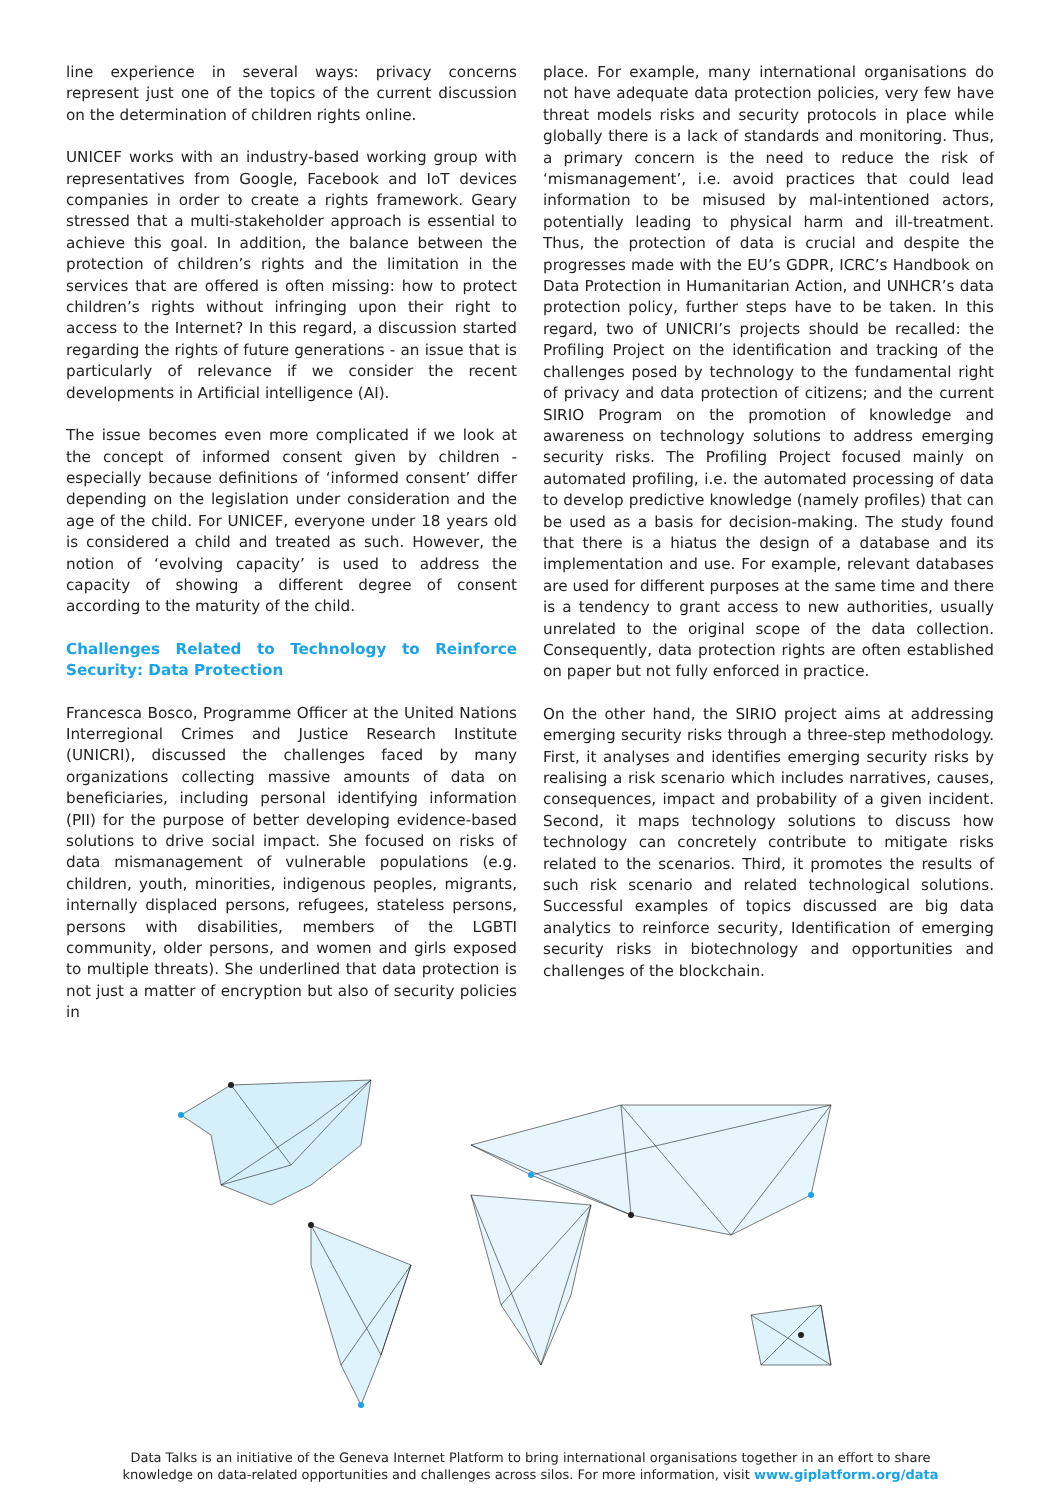line experience in several ways: privacy concerns represent just one of the topics of the current discussion on the determination of children rights online.
UNICEF works with an industry-based working group with representatives from Google, Facebook and IoT devices companies in order to create a rights framework. Geary stressed that a multi-stakeholder approach is essential to achieve this goal. In addition, the balance between the protection of children’s rights and the limitation in the services that are offered is often missing: how to protect children’s rights without infringing upon their right to access to the Internet? In this regard, a discussion started regarding the rights of future generations - an issue that is particularly of relevance if we consider the recent developments in Artificial intelligence (AI).
The issue becomes even more complicated if we look at the concept of informed consent given by children - especially because definitions of ‘informed consent’ differ depending on the legislation under consideration and the age of the child. For UNICEF, everyone under 18 years old is considered a child and treated as such. However, the notion of ‘evolving capacity’ is used to address the capacity of showing a different degree of consent according to the maturity of the child.
Challenges Related to Technology to Reinforce Security: Data Protection
Francesca Bosco, Programme Officer at the United Nations Interregional Crimes and Justice Research Institute (UNICRI), discussed the challenges faced by many organizations collecting massive amounts of data on beneficiaries, including personal identifying information (PII) for the purpose of better developing evidence-based solutions to drive social impact. She focused on risks of data mismanagement of vulnerable populations (e.g. children, youth, minorities, indigenous peoples, migrants, internally displaced persons, refugees, stateless persons, persons with disabilities, members of the LGBTI community, older persons, and women and girls exposed to multiple threats). She underlined that data protection is not just a matter of encryption but also of security policies in
place. For example, many international organisations do not have adequate data protection policies, very few have threat models risks and security protocols in place while globally there is a lack of standards and monitoring. Thus, a primary concern is the need to reduce the risk of ‘mismanagement’, i.e. avoid practices that could lead information to be misused by mal-intentioned actors, potentially leading to physical harm and ill-treatment. Thus, the protection of data is crucial and despite the progresses made with the EU’s GDPR, ICRC’s Handbook on Data Protection in Humanitarian Action, and UNHCR’s data protection policy, further steps have to be taken. In this regard, two of UNICRI’s projects should be recalled: the Profiling Project on the identification and tracking of the challenges posed by technology to the fundamental right of privacy and data protection of citizens; and the current SIRIO Program on the promotion of knowledge and awareness on technology solutions to address emerging security risks. The Profiling Project focused mainly on automated profiling, i.e. the automated processing of data to develop predictive knowledge (namely profiles) that can be used as a basis for decision-making. The study found that there is a hiatus the design of a database and its implementation and use. For example, relevant databases are used for different purposes at the same time and there is a tendency to grant access to new authorities, usually unrelated to the original scope of the data collection. Consequently, data protection rights are often established on paper but not fully enforced in practice.
On the other hand, the SIRIO project aims at addressing emerging security risks through a three-step methodology. First, it analyses and identifies emerging security risks by realising a risk scenario which includes narratives, causes, consequences, impact and probability of a given incident. Second, it maps technology solutions to discuss how technology can concretely contribute to mitigate risks related to the scenarios. Third, it promotes the results of such risk scenario and related technological solutions. Successful examples of topics discussed are big data analytics to reinforce security, Identification of emerging security risks in biotechnology and opportunities and challenges of the blockchain.
Data Talks is an initiative of the Geneva Internet Platform to bring international organisations together in an effort to share
knowledge on data-related opportunities and challenges across silos. For more information, visit www.giplatform.org/data